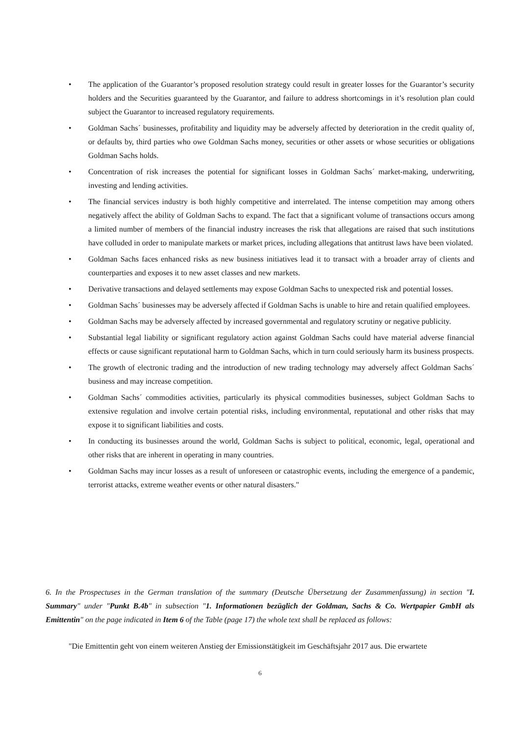• The application of the Guarantor’s proposed resolution strategy could result in greater losses for the Guarantor’s security holders and the Securities guaranteed by the Guarantor, and failure to address shortcomings in it’s resolution plan could subject the Guarantor to increased regulatory requirements.
• Goldman Sachs´ businesses, profitability and liquidity may be adversely affected by deterioration in the credit quality of, or defaults by, third parties who owe Goldman Sachs money, securities or other assets or whose securities or obligations Goldman Sachs holds.
• Concentration of risk increases the potential for significant losses in Goldman Sachs´ market-making, underwriting, investing and lending activities.
• The financial services industry is both highly competitive and interrelated. The intense competition may among others negatively affect the ability of Goldman Sachs to expand. The fact that a significant volume of transactions occurs among a limited number of members of the financial industry increases the risk that allegations are raised that such institutions have colluded in order to manipulate markets or market prices, including allegations that antitrust laws have been violated.
• Goldman Sachs faces enhanced risks as new business initiatives lead it to transact with a broader array of clients and counterparties and exposes it to new asset classes and new markets.
• Derivative transactions and delayed settlements may expose Goldman Sachs to unexpected risk and potential losses.
• Goldman Sachs´ businesses may be adversely affected if Goldman Sachs is unable to hire and retain qualified employees.
• Goldman Sachs may be adversely affected by increased governmental and regulatory scrutiny or negative publicity.
• Substantial legal liability or significant regulatory action against Goldman Sachs could have material adverse financial effects or cause significant reputational harm to Goldman Sachs, which in turn could seriously harm its business prospects.
• The growth of electronic trading and the introduction of new trading technology may adversely affect Goldman Sachs´ business and may increase competition.
• Goldman Sachs´ commodities activities, particularly its physical commodities businesses, subject Goldman Sachs to extensive regulation and involve certain potential risks, including environmental, reputational and other risks that may expose it to significant liabilities and costs.
• In conducting its businesses around the world, Goldman Sachs is subject to political, economic, legal, operational and other risks that are inherent in operating in many countries.
• Goldman Sachs may incur losses as a result of unforeseen or catastrophic events, including the emergence of a pandemic, terrorist attacks, extreme weather events or other natural disasters."
6. In the Prospectuses in the German translation of the summary (Deutsche Übersetzung der Zusammenfassung) in section "I. Summary" under "Punkt B.4b" in subsection "1. Informationen bezüglich der Goldman, Sachs & Co. Wertpapier GmbH als Emittentin" on the page indicated in Item 6 of the Table (page 17) the whole text shall be replaced as follows:
"Die Emittentin geht von einem weiteren Anstieg der Emissionstätigkeit im Geschäftsjahr 2017 aus. Die erwartete
6